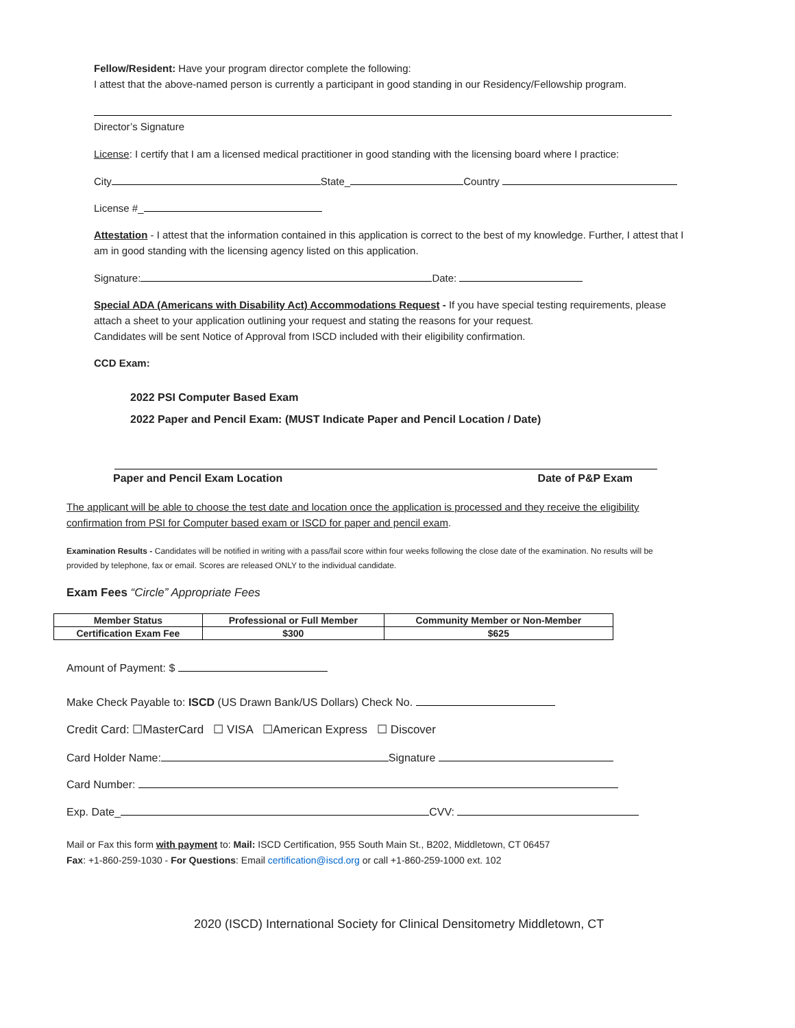Fellow/Resident: Have your program director complete the following:
I attest that the above-named person is currently a participant in good standing in our Residency/Fellowship program.
Director’s Signature
License: I certify that I am a licensed medical practitioner in good standing with the licensing board where I practice:
City State_ Country
License #_
Attestation - I attest that the information contained in this application is correct to the best of my knowledge. Further, I attest that I am in good standing with the licensing agency listed on this application.
Signature: Date:
Special ADA (Americans with Disability Act) Accommodations Request - If you have special testing requirements, please attach a sheet to your application outlining your request and stating the reasons for your request.
Candidates will be sent Notice of Approval from ISCD included with their eligibility confirmation.
CCD Exam:
2022 PSI Computer Based Exam
2022 Paper and Pencil Exam: (MUST Indicate Paper and Pencil Location / Date)
Paper and Pencil Exam Location Date of P&P Exam
The applicant will be able to choose the test date and location once the application is processed and they receive the eligibility confirmation from PSI for Computer based exam or ISCD for paper and pencil exam.
Examination Results - Candidates will be notified in writing with a pass/fail score within four weeks following the close date of the examination. No results will be provided by telephone, fax or email. Scores are released ONLY to the individual candidate.
Exam Fees “Circle” Appropriate Fees
| Member Status | Professional or Full Member | Community Member or Non-Member |
| --- | --- | --- |
| Certification Exam Fee | $300 | $625 |
Amount of Payment: $
Make Check Payable to: ISCD (US Drawn Bank/US Dollars) Check No.
Credit Card: ☐MasterCard ☐ VISA ☐American Express ☐ Discover
Card Holder Name: Signature
Card Number:
Exp. Date_ CVV:
Mail or Fax this form with payment to: Mail: ISCD Certification, 955 South Main St., B202, Middletown, CT 06457
Fax: +1-860-259-1030 - For Questions: Email certification@iscd.org or call +1-860-259-1000 ext. 102
2020 (ISCD) International Society for Clinical Densitometry Middletown, CT